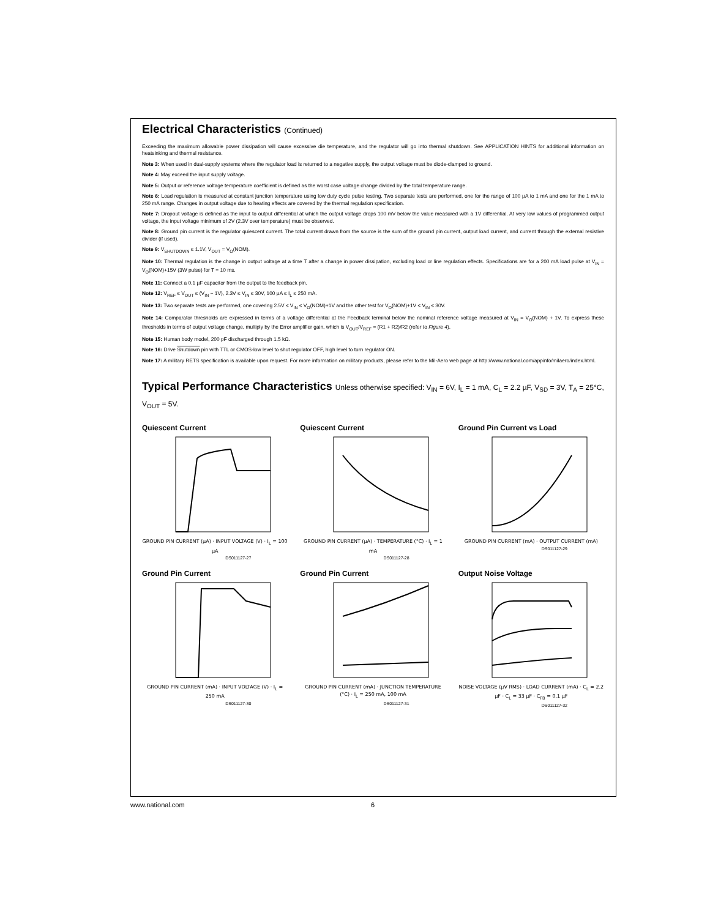Electrical Characteristics (Continued)
Exceeding the maximum allowable power dissipation will cause excessive die temperature, and the regulator will go into thermal shutdown. See APPLICATION HINTS for additional information on heatsinking and thermal resistance.
Note 3: When used in dual-supply systems where the regulator load is returned to a negative supply, the output voltage must be diode-clamped to ground.
Note 4: May exceed the input supply voltage.
Note 5: Output or reference voltage temperature coefficient is defined as the worst case voltage change divided by the total temperature range.
Note 6: Load regulation is measured at constant junction temperature using low duty cycle pulse testing. Two separate tests are performed, one for the range of 100 µA to 1 mA and one for the 1 mA to 250 mA range. Changes in output voltage due to heating effects are covered by the thermal regulation specification.
Note 7: Dropout voltage is defined as the input to output differential at which the output voltage drops 100 mV below the value measured with a 1V differential. At very low values of programmed output voltage, the input voltage minimum of 2V (2.3V over temperature) must be observed.
Note 8: Ground pin current is the regulator quiescent current. The total current drawn from the source is the sum of the ground pin current, output load current, and current through the external resistive divider (if used).
Note 9: V<sub>SHUTDOWN</sub> ≤ 1.1V, V<sub>OUT</sub> = V<sub>O</sub>(NOM).
Note 10: Thermal regulation is the change in output voltage at a time T after a change in power dissipation, excluding load or line regulation effects. Specifications are for a 200 mA load pulse at V<sub>IN</sub> = V<sub>O</sub>(NOM)+15V (3W pulse) for T = 10 ms.
Note 11: Connect a 0.1 µF capacitor from the output to the feedback pin.
Note 12: V<sub>REF</sub> ≤ V<sub>OUT</sub> ≤ (V<sub>IN</sub> − 1V), 2.3V ≤ V<sub>IN</sub> ≤ 30V, 100 µA ≤ I<sub>L</sub> ≤ 250 mA.
Note 13: Two separate tests are performed, one covering 2.5V ≤ V<sub>IN</sub> ≤ V<sub>O</sub>(NOM)+1V and the other test for V<sub>O</sub>(NOM)+1V ≤ V<sub>IN</sub> ≤ 30V.
Note 14: Comparator thresholds are expressed in terms of a voltage differential at the Feedback terminal below the nominal reference voltage measured at V<sub>IN</sub> = V<sub>O</sub>(NOM) + 1V. To express these thresholds in terms of output voltage change, multiply by the Error amplifier gain, which is V<sub>OUT</sub>/V<sub>REF</sub> = (R1 + R2)/R2 (refer to Figure 4).
Note 15: Human body model, 200 pF discharged through 1.5 kΩ.
Note 16: Drive Shutdown pin with TTL or CMOS-low level to shut regulator OFF, high level to turn regulator ON.
Note 17: A military RETS specification is available upon request. For more information on military products, please refer to the Mil-Aero web page at http://www.national.com/appinfo/milaero/index.html.
Typical Performance Characteristics Unless otherwise specified: V<sub>IN</sub> = 6V, I<sub>L</sub> = 1 mA, C<sub>L</sub> = 2.2 µF, V<sub>SD</sub> = 3V, T<sub>A</sub> = 25°C, V<sub>OUT</sub> = 5V.
Quiescent Current
GROUND PIN CURRENT (µA) · INPUT VOLTAGE (V) · I<sub>L</sub> = 100 µA
DS011127-27
Quiescent Current
GROUND PIN CURRENT (µA) · TEMPERATURE (°C) · I<sub>L</sub> = 1 mA
DS011127-28
Ground Pin Current vs Load
GROUND PIN CURRENT (mA) · OUTPUT CURRENT (mA)
DS011127-29
Ground Pin Current
GROUND PIN CURRENT (mA) · INPUT VOLTAGE (V) · I<sub>L</sub> = 250 mA
DS011127-30
Ground Pin Current
GROUND PIN CURRENT (mA) · JUNCTION TEMPERATURE (°C) · I<sub>L</sub> = 250 mA, 100 mA
DS011127-31
Output Noise Voltage
NOISE VOLTAGE (µV RMS) · LOAD CURRENT (mA) · C<sub>L</sub> = 2.2 µF · C<sub>L</sub> = 33 µF · C<sub>FB</sub> = 0.1 µF
DS011127-32
www.national.com 6